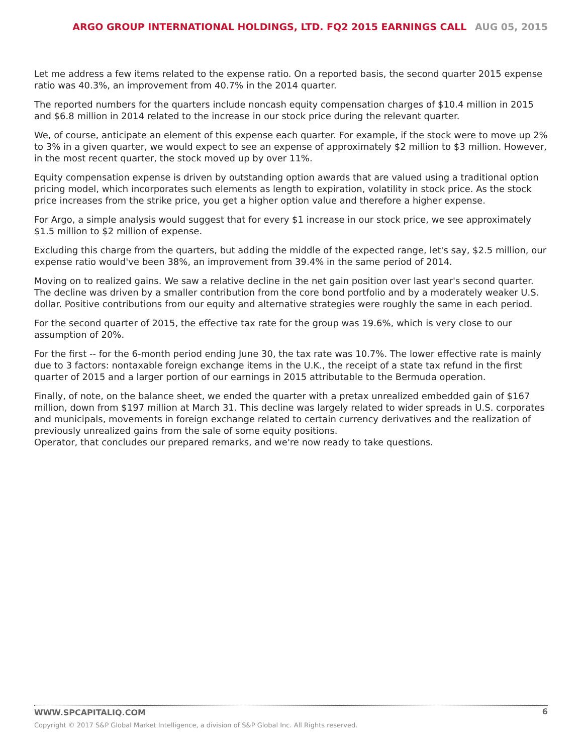ARGO GROUP INTERNATIONAL HOLDINGS, LTD. FQ2 2015 EARNINGS CALL AUG 05, 2015
Let me address a few items related to the expense ratio. On a reported basis, the second quarter 2015 expense ratio was 40.3%, an improvement from 40.7% in the 2014 quarter.
The reported numbers for the quarters include noncash equity compensation charges of $10.4 million in 2015 and $6.8 million in 2014 related to the increase in our stock price during the relevant quarter.
We, of course, anticipate an element of this expense each quarter. For example, if the stock were to move up 2% to 3% in a given quarter, we would expect to see an expense of approximately $2 million to $3 million. However, in the most recent quarter, the stock moved up by over 11%.
Equity compensation expense is driven by outstanding option awards that are valued using a traditional option pricing model, which incorporates such elements as length to expiration, volatility in stock price. As the stock price increases from the strike price, you get a higher option value and therefore a higher expense.
For Argo, a simple analysis would suggest that for every $1 increase in our stock price, we see approximately $1.5 million to $2 million of expense.
Excluding this charge from the quarters, but adding the middle of the expected range, let's say, $2.5 million, our expense ratio would've been 38%, an improvement from 39.4% in the same period of 2014.
Moving on to realized gains. We saw a relative decline in the net gain position over last year's second quarter. The decline was driven by a smaller contribution from the core bond portfolio and by a moderately weaker U.S. dollar. Positive contributions from our equity and alternative strategies were roughly the same in each period.
For the second quarter of 2015, the effective tax rate for the group was 19.6%, which is very close to our assumption of 20%.
For the first -- for the 6-month period ending June 30, the tax rate was 10.7%. The lower effective rate is mainly due to 3 factors: nontaxable foreign exchange items in the U.K., the receipt of a state tax refund in the first quarter of 2015 and a larger portion of our earnings in 2015 attributable to the Bermuda operation.
Finally, of note, on the balance sheet, we ended the quarter with a pretax unrealized embedded gain of $167 million, down from $197 million at March 31. This decline was largely related to wider spreads in U.S. corporates and municipals, movements in foreign exchange related to certain currency derivatives and the realization of previously unrealized gains from the sale of some equity positions.
Operator, that concludes our prepared remarks, and we're now ready to take questions.
6
WWW.SPCAPITALIQ.COM
Copyright © 2017 S&P Global Market Intelligence, a division of S&P Global Inc. All Rights reserved.